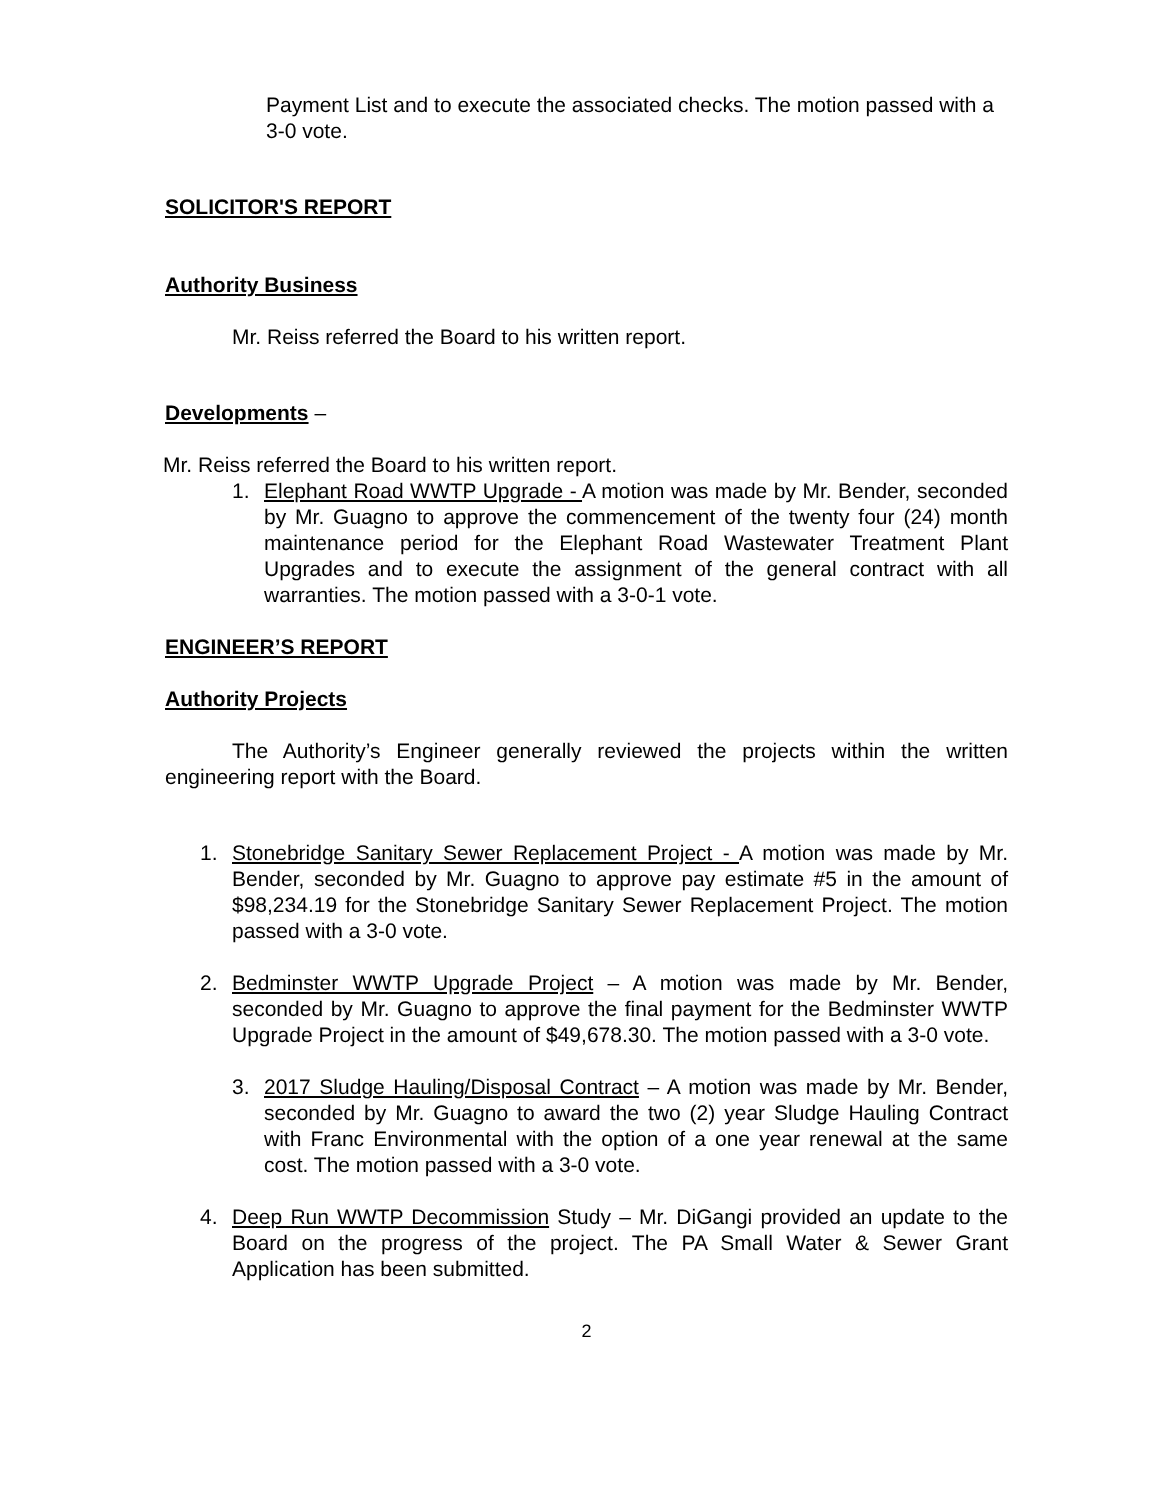Payment List and to execute the associated checks. The motion passed with a 3-0 vote.
SOLICITOR'S REPORT
Authority Business
Mr. Reiss referred the Board to his written report.
Developments –
Mr. Reiss referred the Board to his written report.
1. Elephant Road WWTP Upgrade - A motion was made by Mr. Bender, seconded by Mr. Guagno to approve the commencement of the twenty four (24) month maintenance period for the Elephant Road Wastewater Treatment Plant Upgrades and to execute the assignment of the general contract with all warranties. The motion passed with a 3-0-1 vote.
ENGINEER’S REPORT
Authority Projects
The Authority’s Engineer generally reviewed the projects within the written engineering report with the Board.
1. Stonebridge Sanitary Sewer Replacement Project - A motion was made by Mr. Bender, seconded by Mr. Guagno to approve pay estimate #5 in the amount of $98,234.19 for the Stonebridge Sanitary Sewer Replacement Project. The motion passed with a 3-0 vote.
2. Bedminster WWTP Upgrade Project – A motion was made by Mr. Bender, seconded by Mr. Guagno to approve the final payment for the Bedminster WWTP Upgrade Project in the amount of $49,678.30. The motion passed with a 3-0 vote.
3. 2017 Sludge Hauling/Disposal Contract – A motion was made by Mr. Bender, seconded by Mr. Guagno to award the two (2) year Sludge Hauling Contract with Franc Environmental with the option of a one year renewal at the same cost. The motion passed with a 3-0 vote.
4. Deep Run WWTP Decommission Study – Mr. DiGangi provided an update to the Board on the progress of the project. The PA Small Water & Sewer Grant Application has been submitted.
2